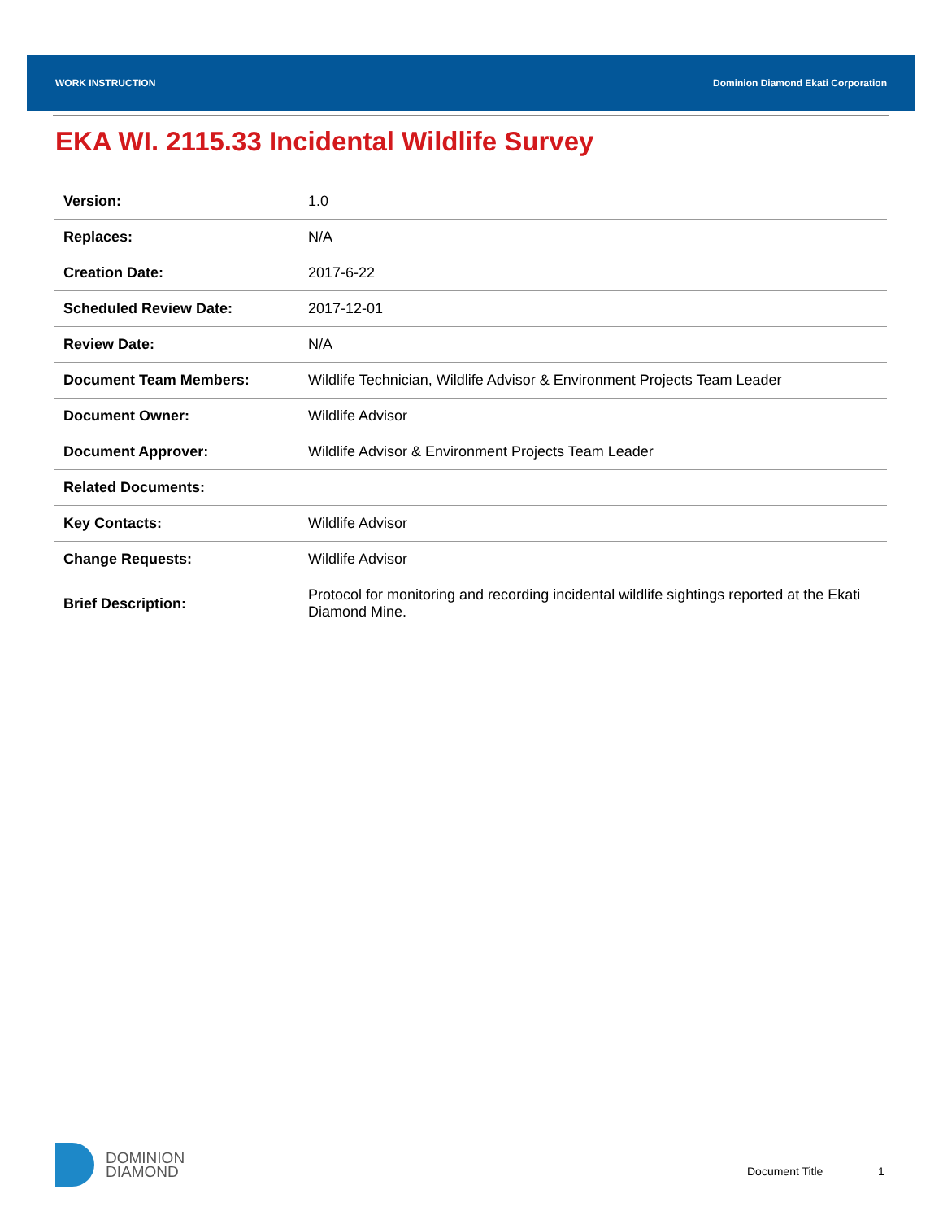WORK INSTRUCTION Dominion Diamond Ekati Corporation
EKA WI. 2115.33 Incidental Wildlife Survey
| Version: | 1.0 |
| Replaces: | N/A |
| Creation Date: | 2017-6-22 |
| Scheduled Review Date: | 2017-12-01 |
| Review Date: | N/A |
| Document Team Members: | Wildlife Technician, Wildlife Advisor & Environment Projects Team Leader |
| Document Owner: | Wildlife Advisor |
| Document Approver: | Wildlife Advisor & Environment Projects Team Leader |
| Related Documents: | |
| Key Contacts: | Wildlife Advisor |
| Change Requests: | Wildlife Advisor |
| Brief Description: | Protocol for monitoring and recording incidental wildlife sightings reported at the Ekati Diamond Mine. |
DOMINION
DIAMOND
Document Title 1